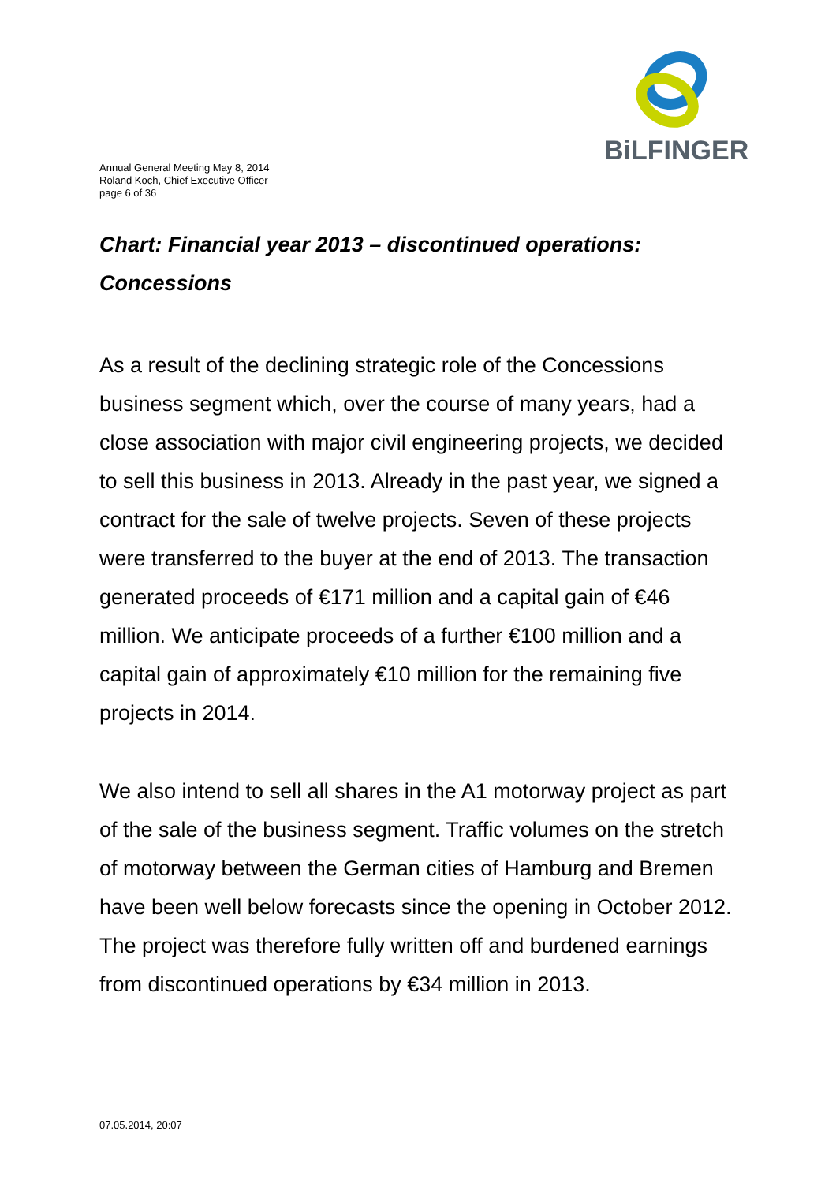Annual General Meeting May 8, 2014
Roland Koch, Chief Executive Officer
page 6 of 36
BiLFINGER
Chart: Financial year 2013 – discontinued operations: Concessions
As a result of the declining strategic role of the Concessions business segment which, over the course of many years, had a close association with major civil engineering projects, we decided to sell this business in 2013. Already in the past year, we signed a contract for the sale of twelve projects. Seven of these projects were transferred to the buyer at the end of 2013. The transaction generated proceeds of €171 million and a capital gain of €46 million. We anticipate proceeds of a further €100 million and a capital gain of approximately €10 million for the remaining five projects in 2014.
We also intend to sell all shares in the A1 motorway project as part of the sale of the business segment. Traffic volumes on the stretch of motorway between the German cities of Hamburg and Bremen have been well below forecasts since the opening in October 2012. The project was therefore fully written off and burdened earnings from discontinued operations by €34 million in 2013.
07.05.2014, 20:07